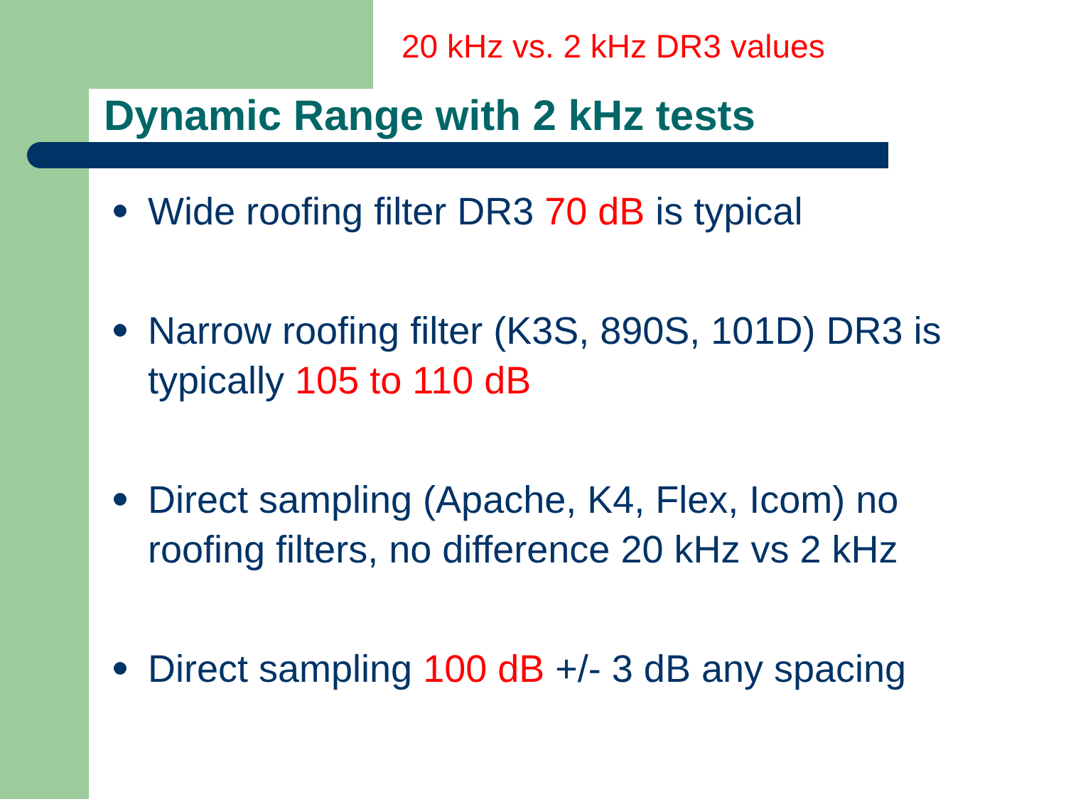20 kHz vs. 2 kHz DR3 values
Dynamic Range with 2 kHz tests
Wide roofing filter DR3 70 dB is typical
Narrow roofing filter (K3S, 890S, 101D) DR3 is typically 105 to 110 dB
Direct sampling (Apache, K4, Flex, Icom) no roofing filters, no difference 20 kHz vs 2 kHz
Direct sampling 100 dB +/- 3 dB any spacing